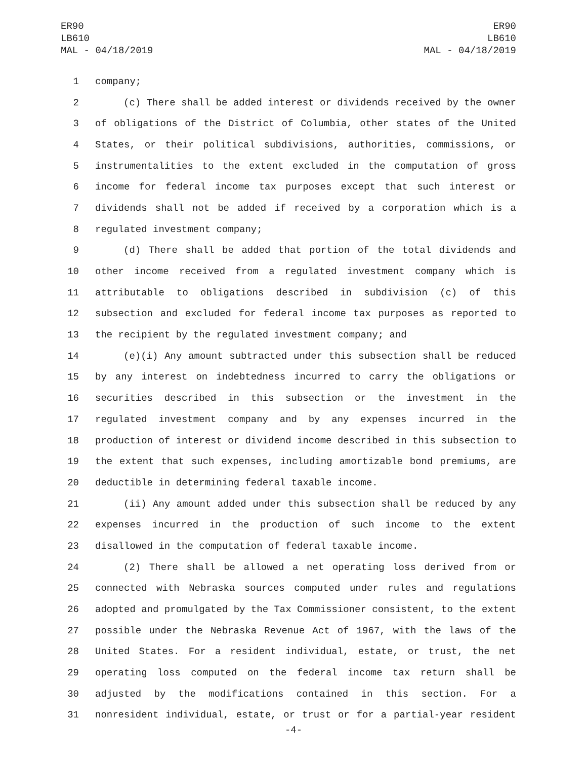ER90
LB610
MAL - 04/18/2019
ER90
LB610
MAL - 04/18/2019
1 company;
2 (c) There shall be added interest or dividends received by the owner
3 of obligations of the District of Columbia, other states of the United
4 States, or their political subdivisions, authorities, commissions, or
5 instrumentalities to the extent excluded in the computation of gross
6 income for federal income tax purposes except that such interest or
7 dividends shall not be added if received by a corporation which is a
8 regulated investment company;
9 (d) There shall be added that portion of the total dividends and
10 other income received from a regulated investment company which is
11 attributable to obligations described in subdivision (c) of this
12 subsection and excluded for federal income tax purposes as reported to
13 the recipient by the regulated investment company; and
14 (e)(i) Any amount subtracted under this subsection shall be reduced
15 by any interest on indebtedness incurred to carry the obligations or
16 securities described in this subsection or the investment in the
17 regulated investment company and by any expenses incurred in the
18 production of interest or dividend income described in this subsection to
19 the extent that such expenses, including amortizable bond premiums, are
20 deductible in determining federal taxable income.
21 (ii) Any amount added under this subsection shall be reduced by any
22 expenses incurred in the production of such income to the extent
23 disallowed in the computation of federal taxable income.
24 (2) There shall be allowed a net operating loss derived from or
25 connected with Nebraska sources computed under rules and regulations
26 adopted and promulgated by the Tax Commissioner consistent, to the extent
27 possible under the Nebraska Revenue Act of 1967, with the laws of the
28 United States. For a resident individual, estate, or trust, the net
29 operating loss computed on the federal income tax return shall be
30 adjusted by the modifications contained in this section. For a
31 nonresident individual, estate, or trust or for a partial-year resident
-4-